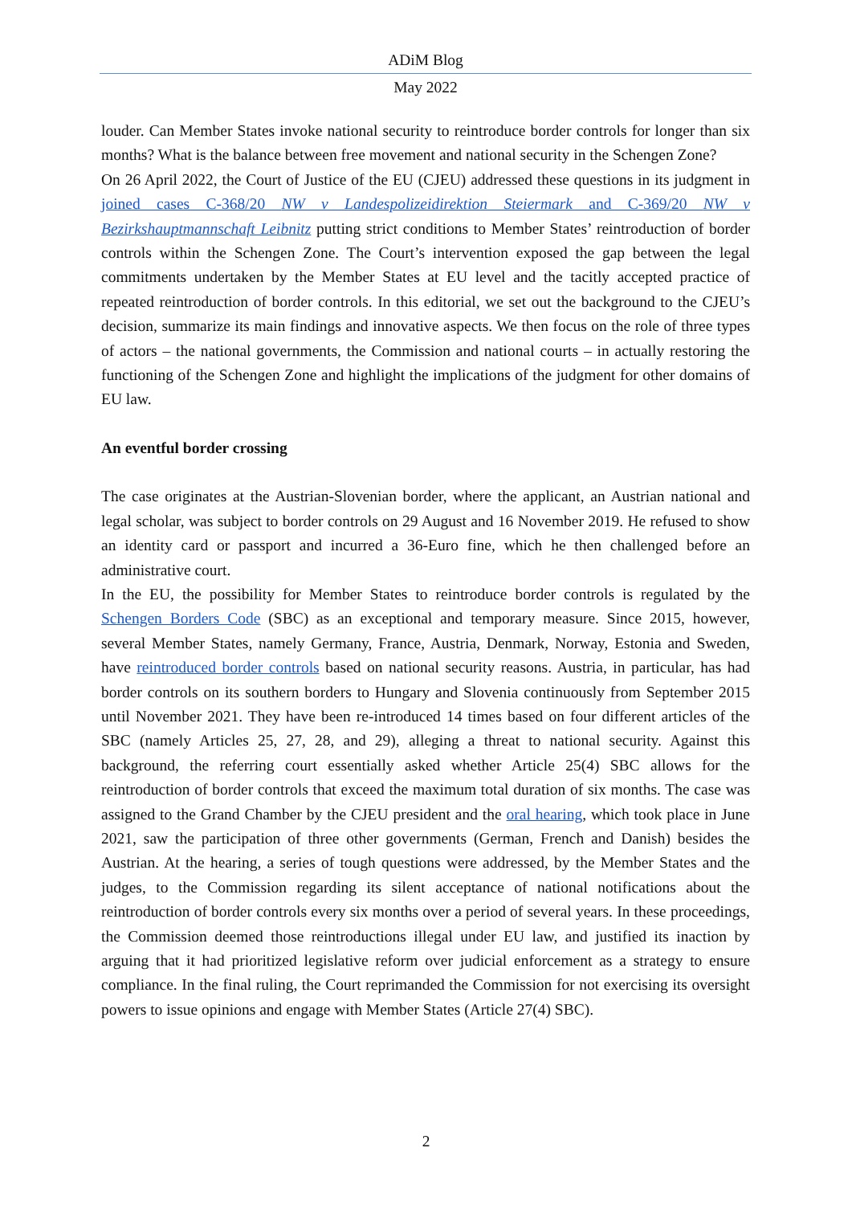ADiM Blog
May 2022
louder. Can Member States invoke national security to reintroduce border controls for longer than six months? What is the balance between free movement and national security in the Schengen Zone?
On 26 April 2022, the Court of Justice of the EU (CJEU) addressed these questions in its judgment in joined cases C-368/20 NW v Landespolizeidirektion Steiermark and C-369/20 NW v Bezirkshauptmannschaft Leibnitz putting strict conditions to Member States’ reintroduction of border controls within the Schengen Zone. The Court’s intervention exposed the gap between the legal commitments undertaken by the Member States at EU level and the tacitly accepted practice of repeated reintroduction of border controls. In this editorial, we set out the background to the CJEU’s decision, summarize its main findings and innovative aspects. We then focus on the role of three types of actors – the national governments, the Commission and national courts – in actually restoring the functioning of the Schengen Zone and highlight the implications of the judgment for other domains of EU law.
An eventful border crossing
The case originates at the Austrian-Slovenian border, where the applicant, an Austrian national and legal scholar, was subject to border controls on 29 August and 16 November 2019. He refused to show an identity card or passport and incurred a 36-Euro fine, which he then challenged before an administrative court.
In the EU, the possibility for Member States to reintroduce border controls is regulated by the Schengen Borders Code (SBC) as an exceptional and temporary measure. Since 2015, however, several Member States, namely Germany, France, Austria, Denmark, Norway, Estonia and Sweden, have reintroduced border controls based on national security reasons. Austria, in particular, has had border controls on its southern borders to Hungary and Slovenia continuously from September 2015 until November 2021. They have been re-introduced 14 times based on four different articles of the SBC (namely Articles 25, 27, 28, and 29), alleging a threat to national security. Against this background, the referring court essentially asked whether Article 25(4) SBC allows for the reintroduction of border controls that exceed the maximum total duration of six months. The case was assigned to the Grand Chamber by the CJEU president and the oral hearing, which took place in June 2021, saw the participation of three other governments (German, French and Danish) besides the Austrian. At the hearing, a series of tough questions were addressed, by the Member States and the judges, to the Commission regarding its silent acceptance of national notifications about the reintroduction of border controls every six months over a period of several years. In these proceedings, the Commission deemed those reintroductions illegal under EU law, and justified its inaction by arguing that it had prioritized legislative reform over judicial enforcement as a strategy to ensure compliance. In the final ruling, the Court reprimanded the Commission for not exercising its oversight powers to issue opinions and engage with Member States (Article 27(4) SBC).
2